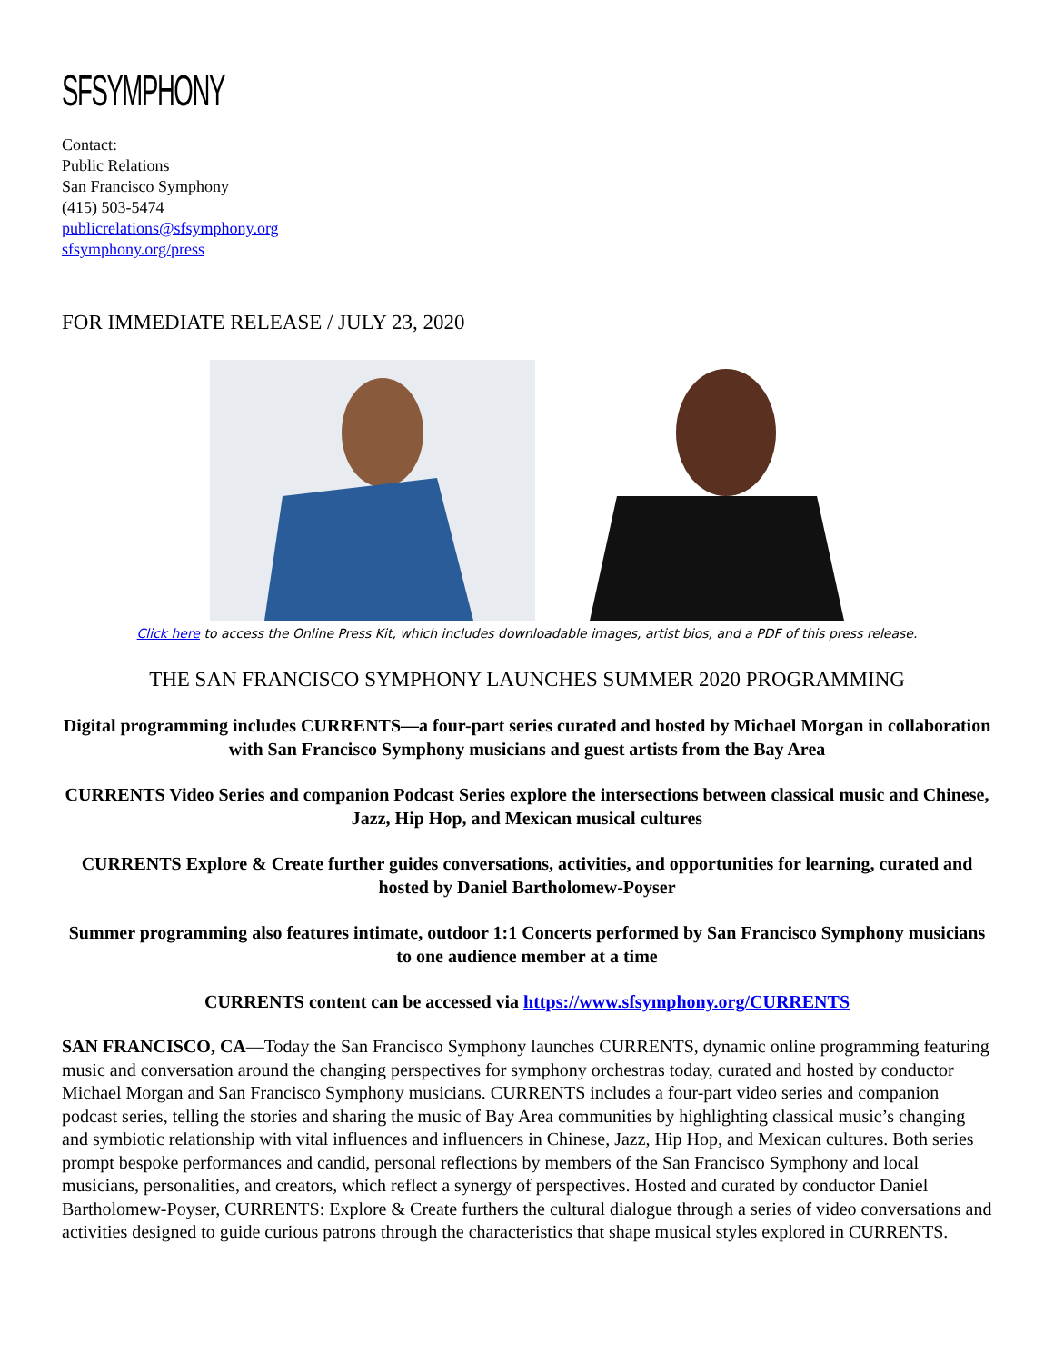SFSYMPHONY
Contact:
Public Relations
San Francisco Symphony
(415) 503-5474
publicrelations@sfsymphony.org
sfsymphony.org/press
FOR IMMEDIATE RELEASE / JULY 23, 2020
Click here to access the Online Press Kit, which includes downloadable images, artist bios, and a PDF of this press release.
THE SAN FRANCISCO SYMPHONY LAUNCHES SUMMER 2020 PROGRAMMING
Digital programming includes CURRENTS—a four-part series curated and hosted by Michael Morgan in collaboration with San Francisco Symphony musicians and guest artists from the Bay Area
CURRENTS Video Series and companion Podcast Series explore the intersections between classical music and Chinese, Jazz, Hip Hop, and Mexican musical cultures
CURRENTS Explore & Create further guides conversations, activities, and opportunities for learning, curated and hosted by Daniel Bartholomew-Poyser
Summer programming also features intimate, outdoor 1:1 Concerts performed by San Francisco Symphony musicians to one audience member at a time
CURRENTS content can be accessed via https://www.sfsymphony.org/CURRENTS
SAN FRANCISCO, CA—Today the San Francisco Symphony launches CURRENTS, dynamic online programming featuring music and conversation around the changing perspectives for symphony orchestras today, curated and hosted by conductor Michael Morgan and San Francisco Symphony musicians. CURRENTS includes a four-part video series and companion podcast series, telling the stories and sharing the music of Bay Area communities by highlighting classical music’s changing and symbiotic relationship with vital influences and influencers in Chinese, Jazz, Hip Hop, and Mexican cultures. Both series prompt bespoke performances and candid, personal reflections by members of the San Francisco Symphony and local musicians, personalities, and creators, which reflect a synergy of perspectives. Hosted and curated by conductor Daniel Bartholomew-Poyser, CURRENTS: Explore & Create furthers the cultural dialogue through a series of video conversations and activities designed to guide curious patrons through the characteristics that shape musical styles explored in CURRENTS.